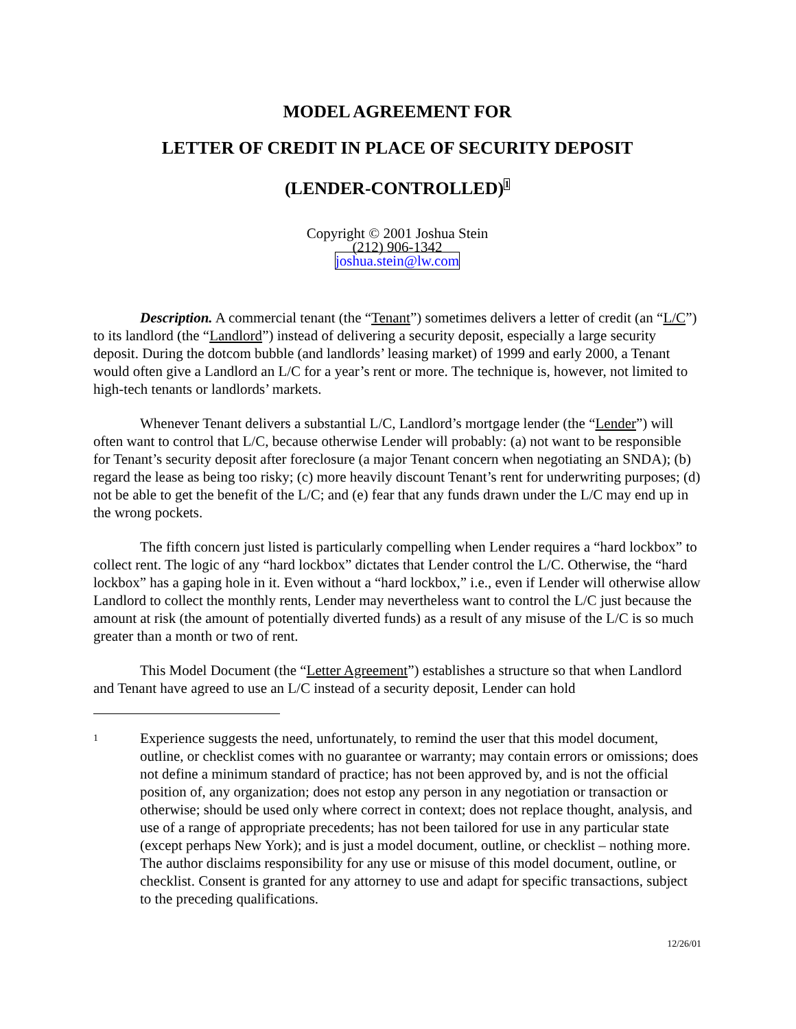MODEL AGREEMENT FOR
LETTER OF CREDIT IN PLACE OF SECURITY DEPOSIT
(LENDER-CONTROLLED)<sup>1</sup>
Copyright © 2001 Joshua Stein
(212) 906-1342
joshua.stein@lw.com
Description. A commercial tenant (the “Tenant”) sometimes delivers a letter of credit (an “L/C”) to its landlord (the “Landlord”) instead of delivering a security deposit, especially a large security deposit. During the dotcom bubble (and landlords’ leasing market) of 1999 and early 2000, a Tenant would often give a Landlord an L/C for a year’s rent or more. The technique is, however, not limited to high-tech tenants or landlords’ markets.
Whenever Tenant delivers a substantial L/C, Landlord’s mortgage lender (the “Lender”) will often want to control that L/C, because otherwise Lender will probably: (a) not want to be responsible for Tenant’s security deposit after foreclosure (a major Tenant concern when negotiating an SNDA); (b) regard the lease as being too risky; (c) more heavily discount Tenant’s rent for underwriting purposes; (d) not be able to get the benefit of the L/C; and (e) fear that any funds drawn under the L/C may end up in the wrong pockets.
The fifth concern just listed is particularly compelling when Lender requires a “hard lockbox” to collect rent. The logic of any “hard lockbox” dictates that Lender control the L/C. Otherwise, the “hard lockbox” has a gaping hole in it. Even without a “hard lockbox,” i.e., even if Lender will otherwise allow Landlord to collect the monthly rents, Lender may nevertheless want to control the L/C just because the amount at risk (the amount of potentially diverted funds) as a result of any misuse of the L/C is so much greater than a month or two of rent.
This Model Document (the “Letter Agreement”) establishes a structure so that when Landlord and Tenant have agreed to use an L/C instead of a security deposit, Lender can hold
1
Experience suggests the need, unfortunately, to remind the user that this model document, outline, or checklist comes with no guarantee or warranty; may contain errors or omissions; does not define a minimum standard of practice; has not been approved by, and is not the official position of, any organization; does not estop any person in any negotiation or transaction or otherwise; should be used only where correct in context; does not replace thought, analysis, and use of a range of appropriate precedents; has not been tailored for use in any particular state (except perhaps New York); and is just a model document, outline, or checklist – nothing more. The author disclaims responsibility for any use or misuse of this model document, outline, or checklist. Consent is granted for any attorney to use and adapt for specific transactions, subject to the preceding qualifications.
12/26/01